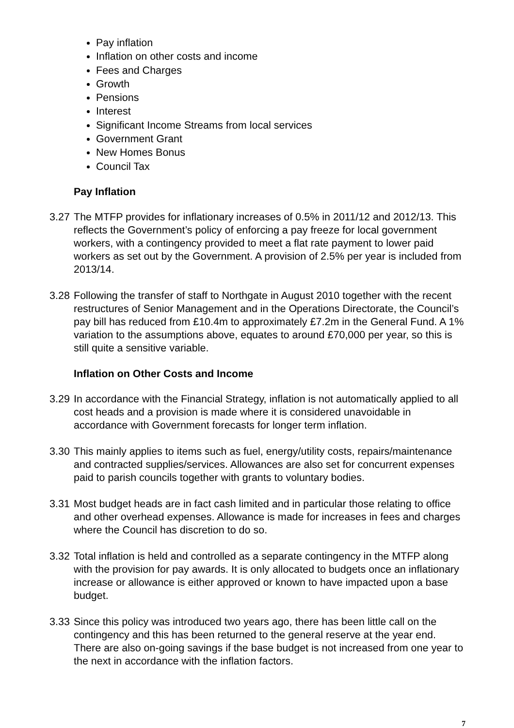Pay inflation
Inflation on other costs and income
Fees and Charges
Growth
Pensions
Interest
Significant Income Streams from local services
Government Grant
New Homes Bonus
Council Tax
Pay Inflation
3.27 The MTFP provides for inflationary increases of 0.5% in 2011/12 and 2012/13. This reflects the Government’s policy of enforcing a pay freeze for local government workers, with a contingency provided to meet a flat rate payment to lower paid workers as set out by the Government. A provision of 2.5% per year is included from 2013/14.
3.28 Following the transfer of staff to Northgate in August 2010 together with the recent restructures of Senior Management and in the Operations Directorate, the Council’s pay bill has reduced from £10.4m to approximately £7.2m in the General Fund. A 1% variation to the assumptions above, equates to around £70,000 per year, so this is still quite a sensitive variable.
Inflation on Other Costs and Income
3.29 In accordance with the Financial Strategy, inflation is not automatically applied to all cost heads and a provision is made where it is considered unavoidable in accordance with Government forecasts for longer term inflation.
3.30 This mainly applies to items such as fuel, energy/utility costs, repairs/maintenance and contracted supplies/services. Allowances are also set for concurrent expenses paid to parish councils together with grants to voluntary bodies.
3.31 Most budget heads are in fact cash limited and in particular those relating to office and other overhead expenses. Allowance is made for increases in fees and charges where the Council has discretion to do so.
3.32 Total inflation is held and controlled as a separate contingency in the MTFP along with the provision for pay awards. It is only allocated to budgets once an inflationary increase or allowance is either approved or known to have impacted upon a base budget.
3.33 Since this policy was introduced two years ago, there has been little call on the contingency and this has been returned to the general reserve at the year end. There are also on-going savings if the base budget is not increased from one year to the next in accordance with the inflation factors.
7